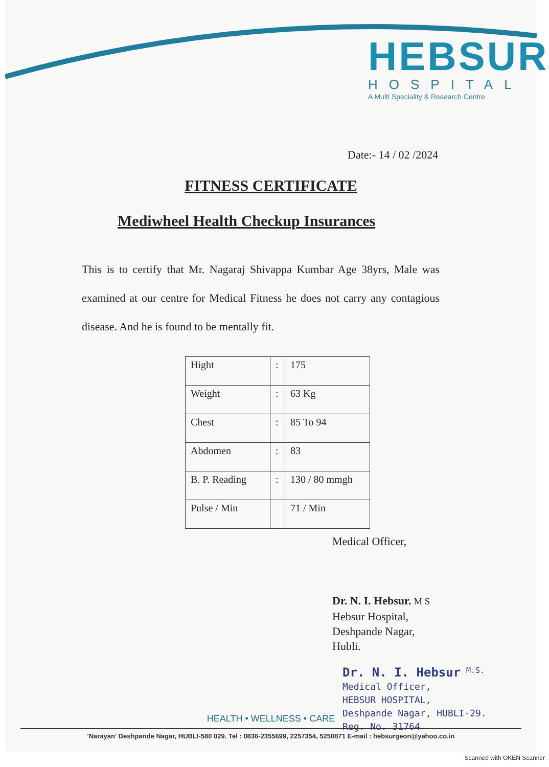HEBSUR
HOSPITAL
A Multi Speciality & Research Centre
Date:- 14 / 02 /2024
FITNESS CERTIFICATE
Mediwheel Health Checkup Insurances
This is to certify that Mr. Nagaraj Shivappa Kumbar Age 38yrs, Male was examined at our centre for Medical Fitness he does not carry any contagious disease. And he is found to be mentally fit.
| Hight | : | 175 |
| Weight | : | 63 Kg |
| Chest | : | 85 To 94 |
| Abdomen | : | 83 |
| B. P. Reading | : | 130 / 80 mmgh |
| Pulse / Min | | 71 / Min |
Medical Officer,
Dr. N. I. Hebsur. M S
Hebsur Hospital,
Deshpande Nagar,
Hubli.
Dr. N. I. Hebsur <sup>M.S.</sup>
Medical Officer,
HEBSUR HOSPITAL,
Deshpande Nagar, HUBLI-29.
Reg. No. 31764
HEALTH • WELLNESS • CARE
'Narayan' Deshpande Nagar, HUBLI-580 029. Tel : 0836-2355699, 2257354, 5250871 E-mail : hebsurgeon@yahoo.co.in
Scanned with OKEN Scanner